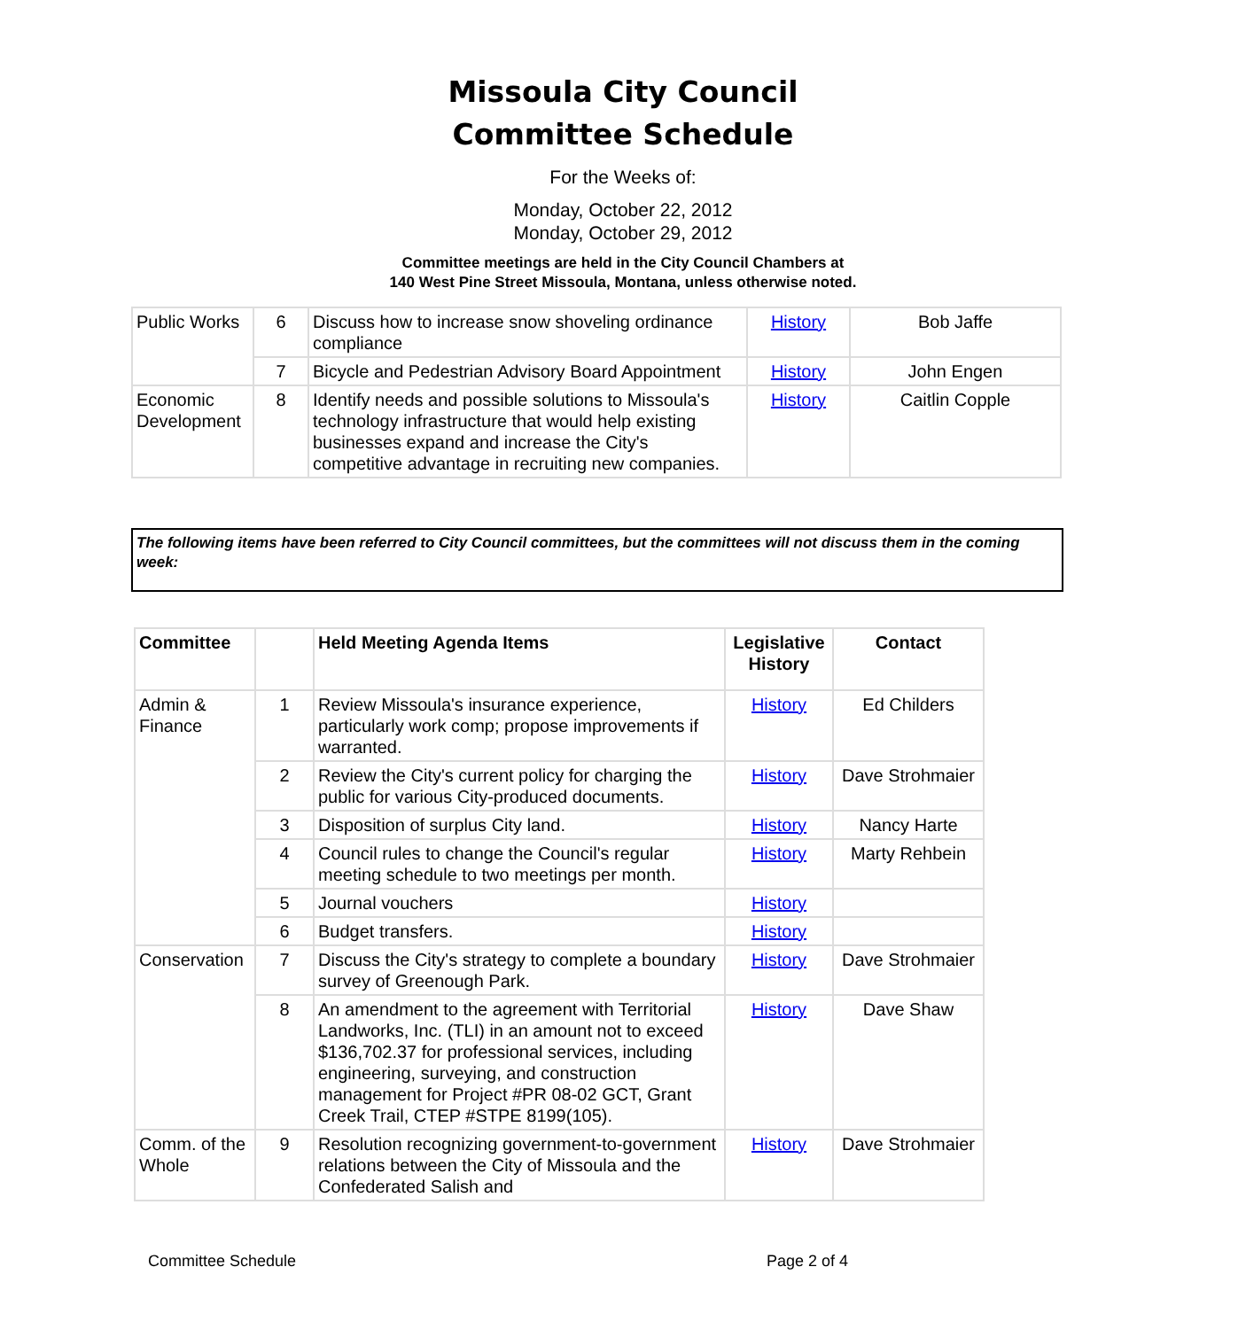Missoula City Council
Committee Schedule
For the Weeks of:
Monday, October 22, 2012
Monday, October 29, 2012
Committee meetings are held in the City Council Chambers at
140 West Pine Street Missoula, Montana, unless otherwise noted.
| Public Works | 6 | Discuss how to increase snow shoveling ordinance compliance | History | Bob Jaffe |
| | 7 | Bicycle and Pedestrian Advisory Board Appointment | History | John Engen |
| Economic Development | 8 | Identify needs and possible solutions to Missoula's technology infrastructure that would help existing businesses expand and increase the City's competitive advantage in recruiting new companies. | History | Caitlin Copple |
The following items have been referred to City Council committees, but the committees will not discuss them in the coming week:
| Committee | | Held Meeting Agenda Items | Legislative History | Contact |
| --- | --- | --- | --- | --- |
| Admin & Finance | 1 | Review Missoula's insurance experience, particularly work comp; propose improvements if warranted. | History | Ed Childers |
| | 2 | Review the City's current policy for charging the public for various City-produced documents. | History | Dave Strohmaier |
| | 3 | Disposition of surplus City land. | History | Nancy Harte |
| | 4 | Council rules to change the Council's regular meeting schedule to two meetings per month. | History | Marty Rehbein |
| | 5 | Journal vouchers | History | |
| | 6 | Budget transfers. | History | |
| Conservation | 7 | Discuss the City's strategy to complete a boundary survey of Greenough Park. | History | Dave Strohmaier |
| | 8 | An amendment to the agreement with Territorial Landworks, Inc. (TLI) in an amount not to exceed $136,702.37 for professional services, including engineering, surveying, and construction management for Project #PR 08-02 GCT, Grant Creek Trail, CTEP #STPE 8199(105). | History | Dave Shaw |
| Comm. of the Whole | 9 | Resolution recognizing government-to-government relations between the City of Missoula and the Confederated Salish and | History | Dave Strohmaier |
Committee Schedule Page 2 of 4